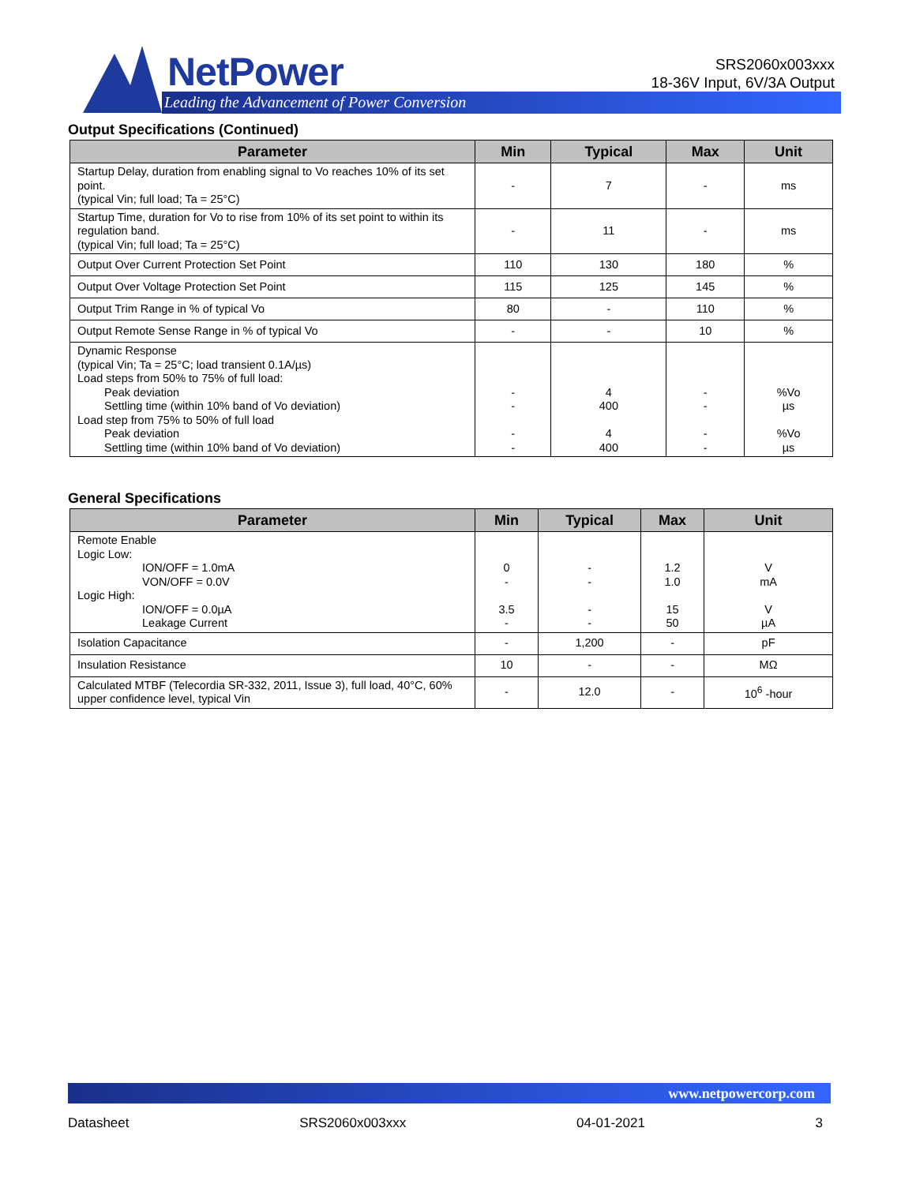NetPower
Leading the Advancement of Power Conversion
SRS2060x003xxx
18-36V Input, 6V/3A Output
Output Specifications (Continued)
| Parameter | Min | Typical | Max | Unit |
| --- | --- | --- | --- | --- |
| Startup Delay, duration from enabling signal to Vo reaches 10% of its set point. (typical Vin; full load; Ta = 25°C) | - | 7 | - | ms |
| Startup Time, duration for Vo to rise from 10% of its set point to within its regulation band. (typical Vin; full load; Ta = 25°C) | - | 11 | - | ms |
| Output Over Current Protection Set Point | 110 | 130 | 180 | % |
| Output Over Voltage Protection Set Point | 115 | 125 | 145 | % |
| Output Trim Range in % of typical Vo | 80 | - | 110 | % |
| Output Remote Sense Range in % of typical Vo | - | - | 10 | % |
| Dynamic Response (typical Vin; Ta = 25°C; load transient 0.1A/µs) Load steps from 50% to 75% of full load: Peak deviation Settling time (within 10% band of Vo deviation) Load step from 75% to 50% of full load Peak deviation Settling time (within 10% band of Vo deviation) | - - - - | 4 400 4 400 | - - - - | %Vo µs %Vo µs |
General Specifications
| Parameter | Min | Typical | Max | Unit |
| --- | --- | --- | --- | --- |
| Remote Enable Logic Low: ION/OFF = 1.0mA VON/OFF = 0.0V Logic High: ION/OFF = 0.0µA Leakage Current | 0 - 3.5 - | - - - - | 1.2 1.0 15 50 | V mA V µA |
| Isolation Capacitance | - | 1,200 | - | pF |
| Insulation Resistance | 10 | - | - | MΩ |
| Calculated MTBF (Telecordia SR-332, 2011, Issue 3), full load, 40°C, 60% upper confidence level, typical Vin | - | 12.0 | - | 10<sup>6</sup> -hour |
www.netpowercorp.com
Datasheet SRS2060x003xxx 04-01-2021 3